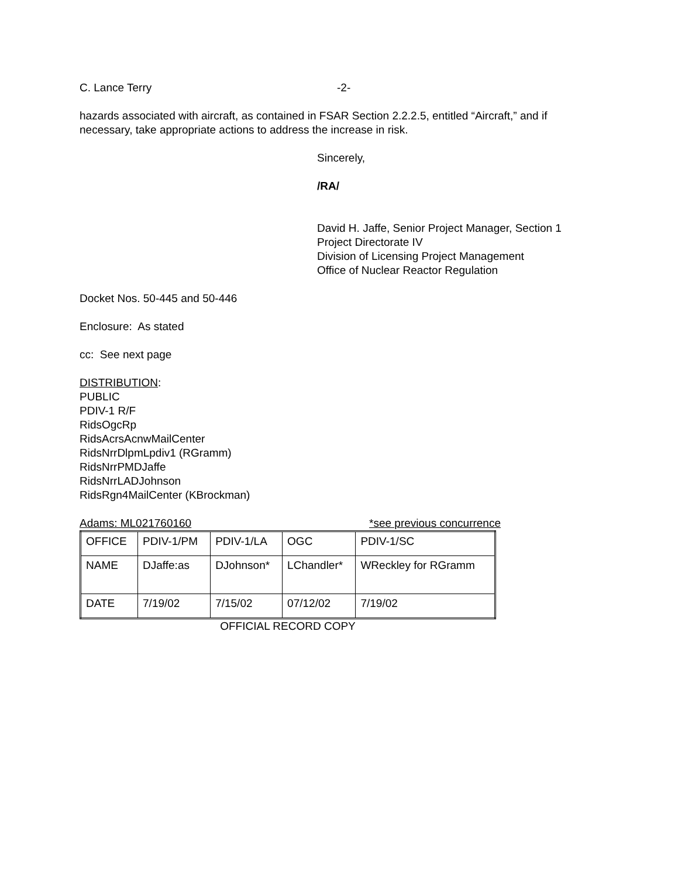C. Lance Terry -2-
hazards associated with aircraft, as contained in FSAR Section 2.2.2.5, entitled “Aircraft,” and if necessary, take appropriate actions to address the increase in risk.
Sincerely,
/RA/
David H. Jaffe, Senior Project Manager, Section 1
Project Directorate IV
Division of Licensing Project Management
Office of Nuclear Reactor Regulation
Docket Nos. 50-445 and 50-446
Enclosure: As stated
cc: See next page
DISTRIBUTION:
PUBLIC
PDIV-1 R/F
RidsOgcRp
RidsAcrsAcnwMailCenter
RidsNrrDlpmLpdiv1 (RGramm)
RidsNrrPMDJaffe
RidsNrrLADJohnson
RidsRgn4MailCenter (KBrockman)
Adams: ML021760160 *see previous concurrence
| OFFICE | PDIV-1/PM | PDIV-1/LA | OGC | PDIV-1/SC |
| NAME | DJaffe:as | DJohnson* | LChandler* | WReckley for RGramm |
| DATE | 7/19/02 | 7/15/02 | 07/12/02 | 7/19/02 |
OFFICIAL RECORD COPY